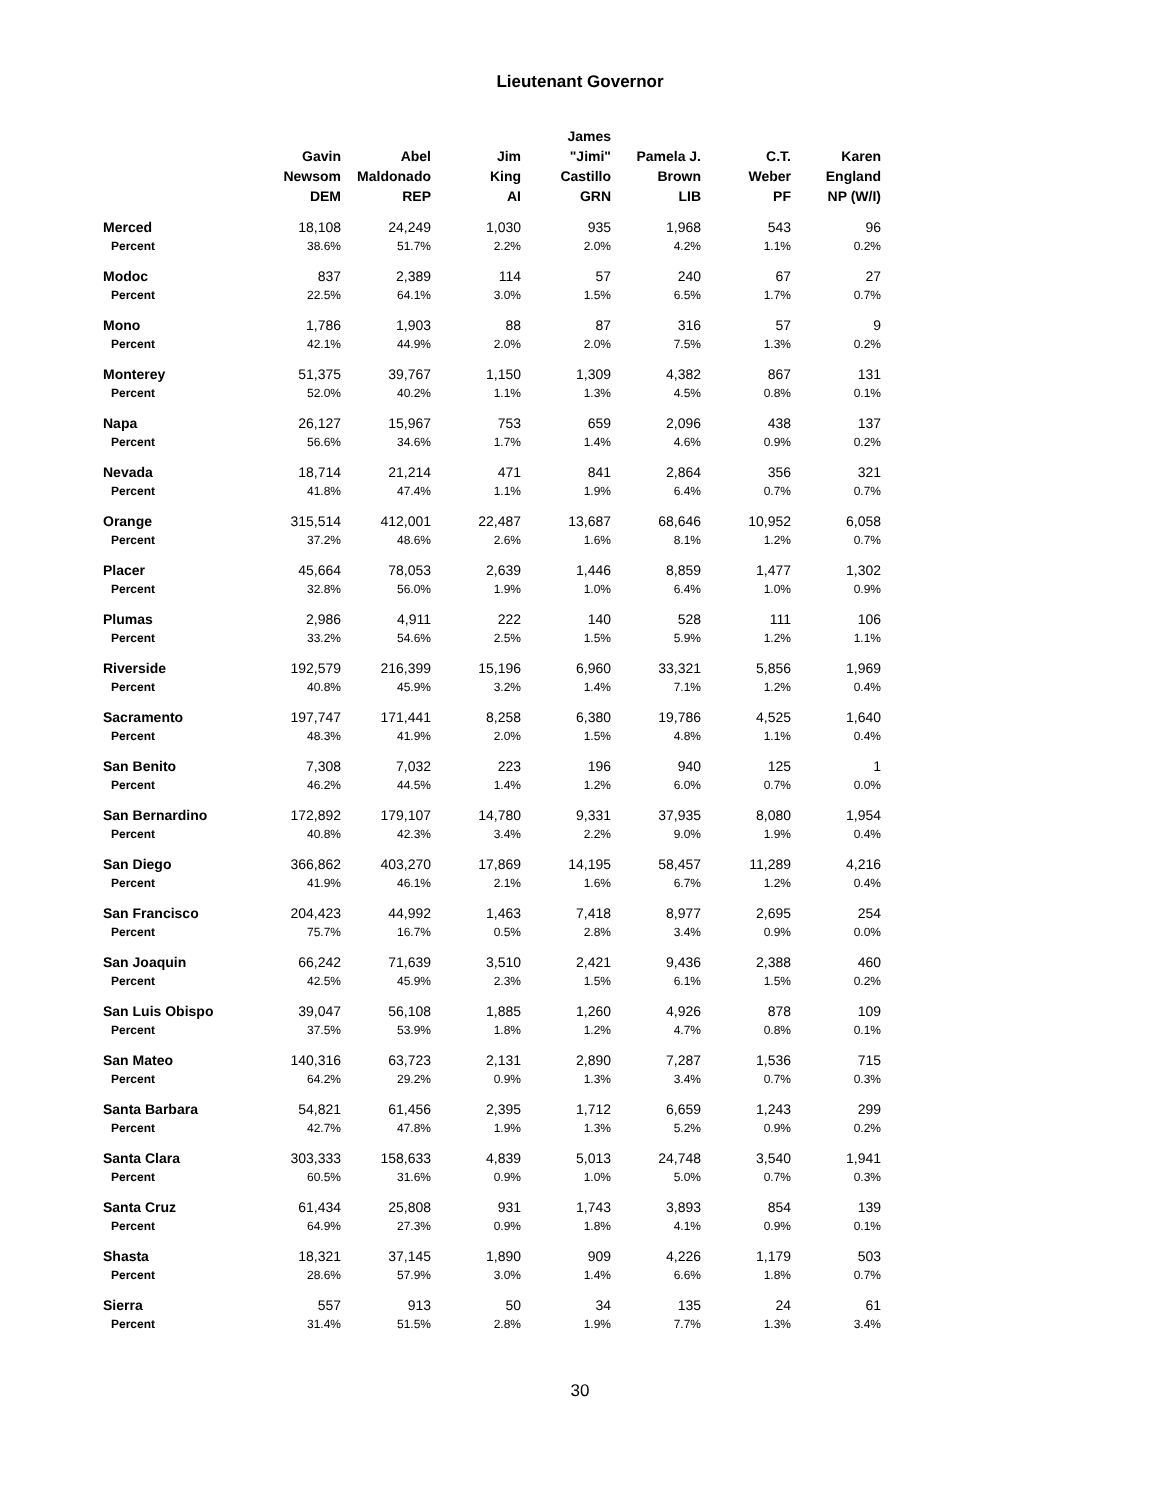Lieutenant Governor
| | Gavin Newsom DEM | Abel Maldonado REP | Jim King AI | James "Jimi" Castillo GRN | Pamela J. Brown LIB | C.T. Weber PF | Karen England NP (W/I) |
| --- | --- | --- | --- | --- | --- | --- | --- |
| Merced | 18,108 | 24,249 | 1,030 | 935 | 1,968 | 543 | 96 |
| Percent | 38.6% | 51.7% | 2.2% | 2.0% | 4.2% | 1.1% | 0.2% |
| Modoc | 837 | 2,389 | 114 | 57 | 240 | 67 | 27 |
| Percent | 22.5% | 64.1% | 3.0% | 1.5% | 6.5% | 1.7% | 0.7% |
| Mono | 1,786 | 1,903 | 88 | 87 | 316 | 57 | 9 |
| Percent | 42.1% | 44.9% | 2.0% | 2.0% | 7.5% | 1.3% | 0.2% |
| Monterey | 51,375 | 39,767 | 1,150 | 1,309 | 4,382 | 867 | 131 |
| Percent | 52.0% | 40.2% | 1.1% | 1.3% | 4.5% | 0.8% | 0.1% |
| Napa | 26,127 | 15,967 | 753 | 659 | 2,096 | 438 | 137 |
| Percent | 56.6% | 34.6% | 1.7% | 1.4% | 4.6% | 0.9% | 0.2% |
| Nevada | 18,714 | 21,214 | 471 | 841 | 2,864 | 356 | 321 |
| Percent | 41.8% | 47.4% | 1.1% | 1.9% | 6.4% | 0.7% | 0.7% |
| Orange | 315,514 | 412,001 | 22,487 | 13,687 | 68,646 | 10,952 | 6,058 |
| Percent | 37.2% | 48.6% | 2.6% | 1.6% | 8.1% | 1.2% | 0.7% |
| Placer | 45,664 | 78,053 | 2,639 | 1,446 | 8,859 | 1,477 | 1,302 |
| Percent | 32.8% | 56.0% | 1.9% | 1.0% | 6.4% | 1.0% | 0.9% |
| Plumas | 2,986 | 4,911 | 222 | 140 | 528 | 111 | 106 |
| Percent | 33.2% | 54.6% | 2.5% | 1.5% | 5.9% | 1.2% | 1.1% |
| Riverside | 192,579 | 216,399 | 15,196 | 6,960 | 33,321 | 5,856 | 1,969 |
| Percent | 40.8% | 45.9% | 3.2% | 1.4% | 7.1% | 1.2% | 0.4% |
| Sacramento | 197,747 | 171,441 | 8,258 | 6,380 | 19,786 | 4,525 | 1,640 |
| Percent | 48.3% | 41.9% | 2.0% | 1.5% | 4.8% | 1.1% | 0.4% |
| San Benito | 7,308 | 7,032 | 223 | 196 | 940 | 125 | 1 |
| Percent | 46.2% | 44.5% | 1.4% | 1.2% | 6.0% | 0.7% | 0.0% |
| San Bernardino | 172,892 | 179,107 | 14,780 | 9,331 | 37,935 | 8,080 | 1,954 |
| Percent | 40.8% | 42.3% | 3.4% | 2.2% | 9.0% | 1.9% | 0.4% |
| San Diego | 366,862 | 403,270 | 17,869 | 14,195 | 58,457 | 11,289 | 4,216 |
| Percent | 41.9% | 46.1% | 2.1% | 1.6% | 6.7% | 1.2% | 0.4% |
| San Francisco | 204,423 | 44,992 | 1,463 | 7,418 | 8,977 | 2,695 | 254 |
| Percent | 75.7% | 16.7% | 0.5% | 2.8% | 3.4% | 0.9% | 0.0% |
| San Joaquin | 66,242 | 71,639 | 3,510 | 2,421 | 9,436 | 2,388 | 460 |
| Percent | 42.5% | 45.9% | 2.3% | 1.5% | 6.1% | 1.5% | 0.2% |
| San Luis Obispo | 39,047 | 56,108 | 1,885 | 1,260 | 4,926 | 878 | 109 |
| Percent | 37.5% | 53.9% | 1.8% | 1.2% | 4.7% | 0.8% | 0.1% |
| San Mateo | 140,316 | 63,723 | 2,131 | 2,890 | 7,287 | 1,536 | 715 |
| Percent | 64.2% | 29.2% | 0.9% | 1.3% | 3.4% | 0.7% | 0.3% |
| Santa Barbara | 54,821 | 61,456 | 2,395 | 1,712 | 6,659 | 1,243 | 299 |
| Percent | 42.7% | 47.8% | 1.9% | 1.3% | 5.2% | 0.9% | 0.2% |
| Santa Clara | 303,333 | 158,633 | 4,839 | 5,013 | 24,748 | 3,540 | 1,941 |
| Percent | 60.5% | 31.6% | 0.9% | 1.0% | 5.0% | 0.7% | 0.3% |
| Santa Cruz | 61,434 | 25,808 | 931 | 1,743 | 3,893 | 854 | 139 |
| Percent | 64.9% | 27.3% | 0.9% | 1.8% | 4.1% | 0.9% | 0.1% |
| Shasta | 18,321 | 37,145 | 1,890 | 909 | 4,226 | 1,179 | 503 |
| Percent | 28.6% | 57.9% | 3.0% | 1.4% | 6.6% | 1.8% | 0.7% |
| Sierra | 557 | 913 | 50 | 34 | 135 | 24 | 61 |
| Percent | 31.4% | 51.5% | 2.8% | 1.9% | 7.7% | 1.3% | 3.4% |
30